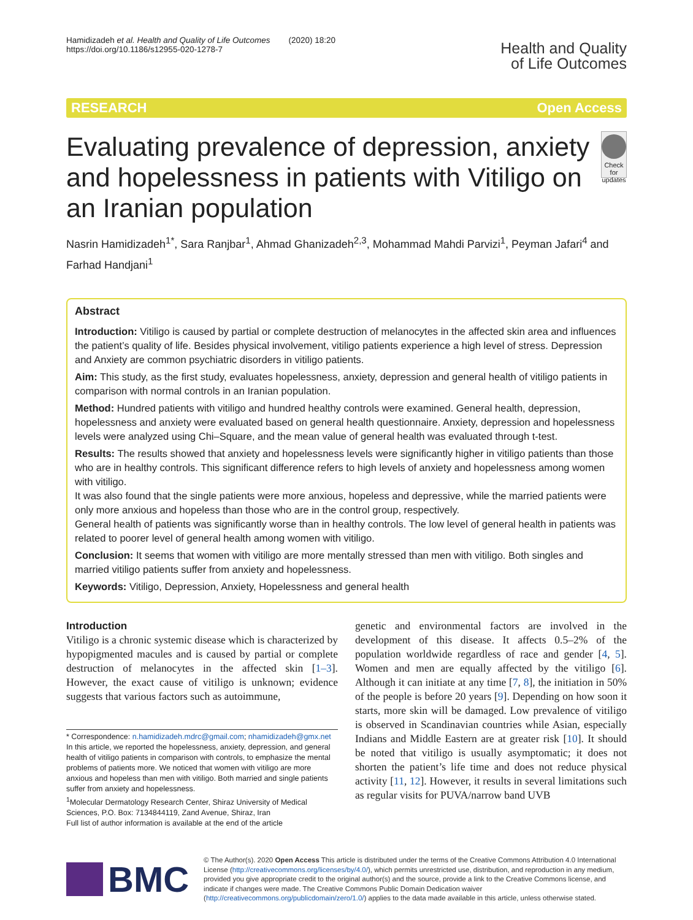Hamidizadeh et al. Health and Quality of Life Outcomes (2020) 18:20
https://doi.org/10.1186/s12955-020-1278-7
Health and Quality
of Life Outcomes
RESEARCH Open Access
Evaluating prevalence of depression, anxiety and hopelessness in patients with Vitiligo on an Iranian population
Check for updates
Nasrin Hamidizadeh<sup>1*</sup>, Sara Ranjbar<sup>1</sup>, Ahmad Ghanizadeh<sup>2,3</sup>, Mohammad Mahdi Parvizi<sup>1</sup>, Peyman Jafari<sup>4</sup> and Farhad Handjani<sup>1</sup>
Abstract
Introduction: Vitiligo is caused by partial or complete destruction of melanocytes in the affected skin area and influences the patient’s quality of life. Besides physical involvement, vitiligo patients experience a high level of stress. Depression and Anxiety are common psychiatric disorders in vitiligo patients.
Aim: This study, as the first study, evaluates hopelessness, anxiety, depression and general health of vitiligo patients in comparison with normal controls in an Iranian population.
Method: Hundred patients with vitiligo and hundred healthy controls were examined. General health, depression, hopelessness and anxiety were evaluated based on general health questionnaire. Anxiety, depression and hopelessness levels were analyzed using Chi–Square, and the mean value of general health was evaluated through t-test.
Results: The results showed that anxiety and hopelessness levels were significantly higher in vitiligo patients than those who are in healthy controls. This significant difference refers to high levels of anxiety and hopelessness among women with vitiligo.
It was also found that the single patients were more anxious, hopeless and depressive, while the married patients were only more anxious and hopeless than those who are in the control group, respectively.
General health of patients was significantly worse than in healthy controls. The low level of general health in patients was related to poorer level of general health among women with vitiligo.
Conclusion: It seems that women with vitiligo are more mentally stressed than men with vitiligo. Both singles and married vitiligo patients suffer from anxiety and hopelessness.
Keywords: Vitiligo, Depression, Anxiety, Hopelessness and general health
Introduction
Vitiligo is a chronic systemic disease which is characterized by hypopigmented macules and is caused by partial or complete destruction of melanocytes in the affected skin [1–3]. However, the exact cause of vitiligo is unknown; evidence suggests that various factors such as autoimmune,
* Correspondence: n.hamidizadeh.mdrc@gmail.com; nhamidizadeh@gmx.net
In this article, we reported the hopelessness, anxiety, depression, and general health of vitiligo patients in comparison with controls, to emphasize the mental problems of patients more. We noticed that women with vitiligo are more anxious and hopeless than men with vitiligo. Both married and single patients suffer from anxiety and hopelessness.
<sup>1</sup> Molecular Dermatology Research Center, Shiraz University of Medical Sciences, P.O. Box: 7134844119, Zand Avenue, Shiraz, Iran
Full list of author information is available at the end of the article
genetic and environmental factors are involved in the development of this disease. It affects 0.5–2% of the population worldwide regardless of race and gender [4, 5]. Women and men are equally affected by the vitiligo [6]. Although it can initiate at any time [7, 8], the initiation in 50% of the people is before 20 years [9]. Depending on how soon it starts, more skin will be damaged. Low prevalence of vitiligo is observed in Scandinavian countries while Asian, especially Indians and Middle Eastern are at greater risk [10]. It should be noted that vitiligo is usually asymptomatic; it does not shorten the patient’s life time and does not reduce physical activity [11, 12]. However, it results in several limitations such as regular visits for PUVA/narrow band UVB
BMC
© The Author(s). 2020 Open Access This article is distributed under the terms of the Creative Commons Attribution 4.0 International License (http://creativecommons.org/licenses/by/4.0/), which permits unrestricted use, distribution, and reproduction in any medium, provided you give appropriate credit to the original author(s) and the source, provide a link to the Creative Commons license, and indicate if changes were made. The Creative Commons Public Domain Dedication waiver (http://creativecommons.org/publicdomain/zero/1.0/) applies to the data made available in this article, unless otherwise stated.